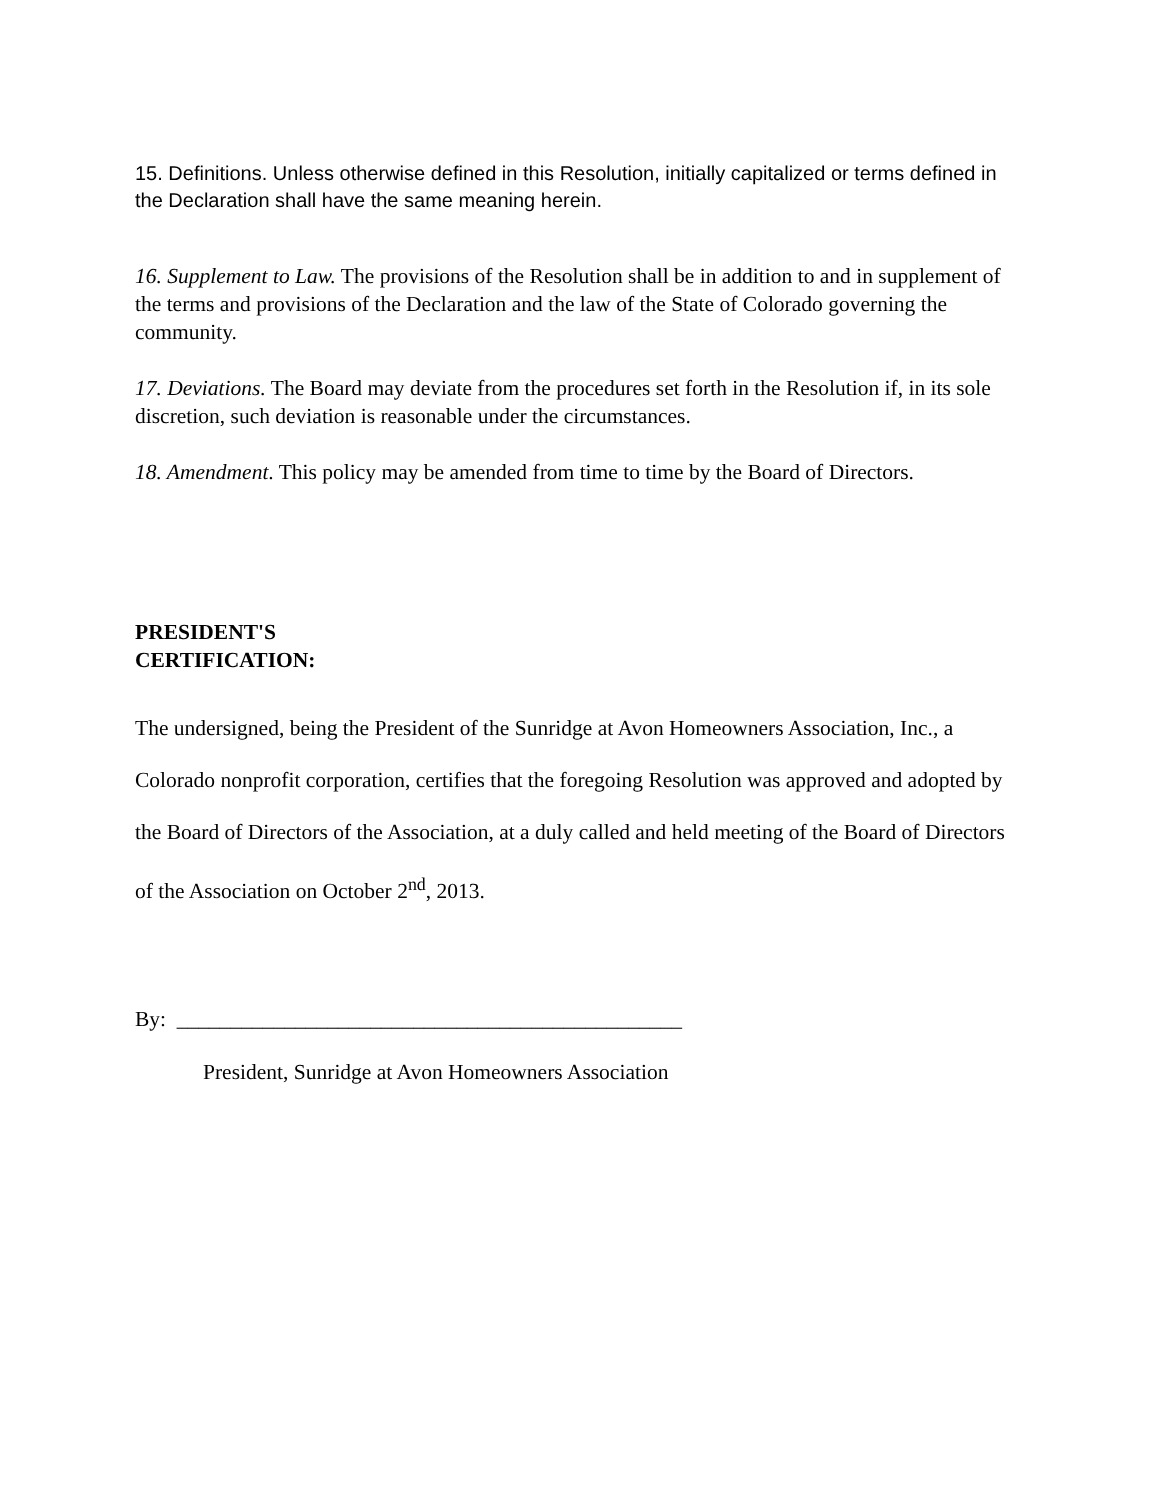15. Definitions. Unless otherwise defined in this Resolution, initially capitalized or terms defined in the Declaration shall have the same meaning herein.
16. Supplement to Law. The provisions of the Resolution shall be in addition to and in supplement of the terms and provisions of the Declaration and the law of the State of Colorado governing the community.
17. Deviations. The Board may deviate from the procedures set forth in the Resolution if, in its sole discretion, such deviation is reasonable under the circumstances.
18. Amendment. This policy may be amended from time to time by the Board of Directors.
PRESIDENT'S
CERTIFICATION:
The undersigned, being the President of the Sunridge at Avon Homeowners Association, Inc., a Colorado nonprofit corporation, certifies that the foregoing Resolution was approved and adopted by the Board of Directors of the Association, at a duly called and held meeting of the Board of Directors of the Association on October 2<sup>nd</sup>, 2013.
By: _______________________________________________
President, Sunridge at Avon Homeowners Association